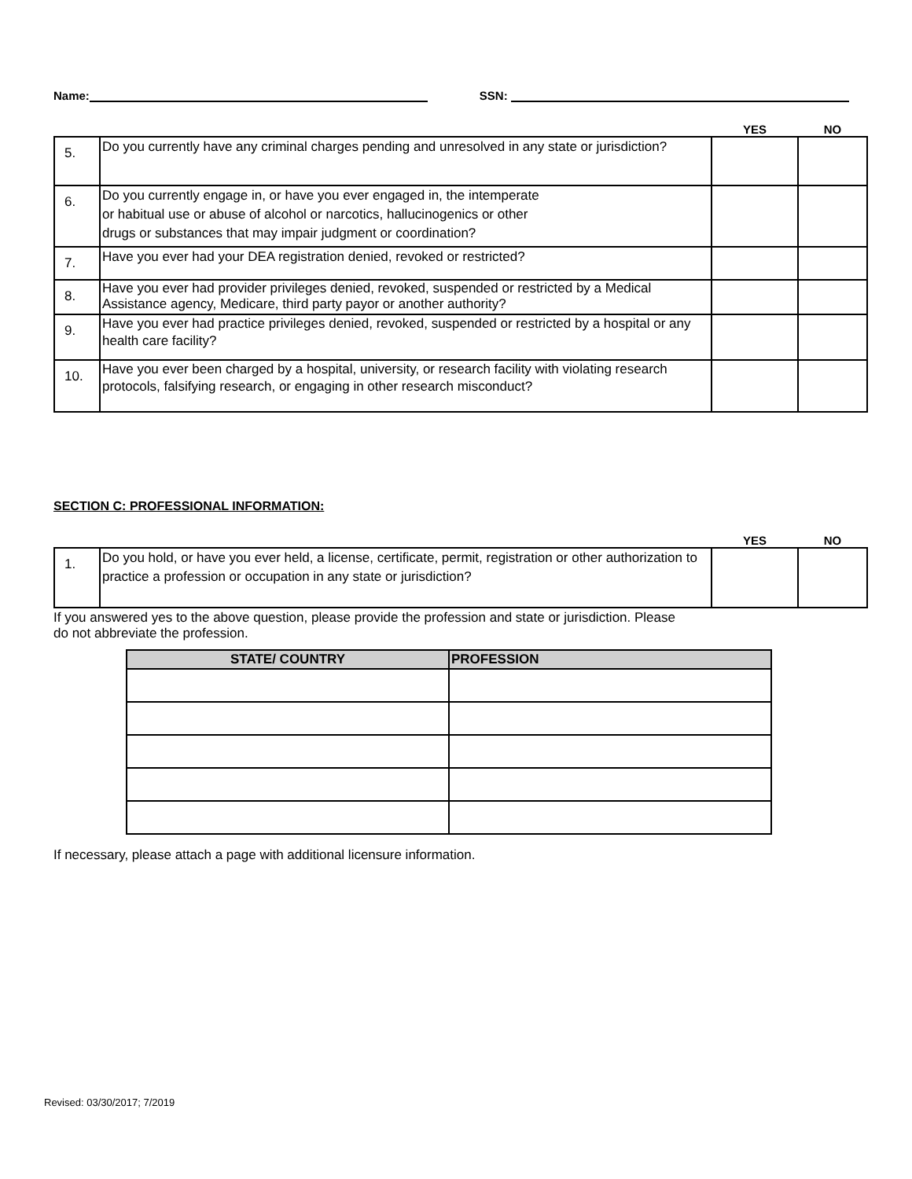Name: SSN:
| | | YES | NO |
| --- | --- | --- | --- |
| 5. | Do you currently have any criminal charges pending and unresolved in any state or jurisdiction? | | |
| 6. | Do you currently engage in, or have you ever engaged in, the intemperate or habitual use or abuse of alcohol or narcotics, hallucinogenics or other drugs or substances that may impair judgment or coordination? | | |
| 7. | Have you ever had your DEA registration denied, revoked or restricted? | | |
| 8. | Have you ever had provider privileges denied, revoked, suspended or restricted by a Medical Assistance agency, Medicare, third party payor or another authority? | | |
| 9. | Have you ever had practice privileges denied, revoked, suspended or restricted by a hospital or any health care facility? | | |
| 10. | Have you ever been charged by a hospital, university, or research facility with violating research protocols, falsifying research, or engaging in other research misconduct? | | |
SECTION C: PROFESSIONAL INFORMATION:
| | | YES | NO |
| --- | --- | --- | --- |
| 1. | Do you hold, or have you ever held, a license, certificate, permit, registration or other authorization to practice a profession or occupation in any state or jurisdiction? | | |
If you answered yes to the above question, please provide the profession and state or jurisdiction. Please
do not abbreviate the profession.
| STATE/ COUNTRY | PROFESSION |
| --- | --- |
If necessary, please attach a page with additional licensure information.
Revised: 03/30/2017; 7/2019